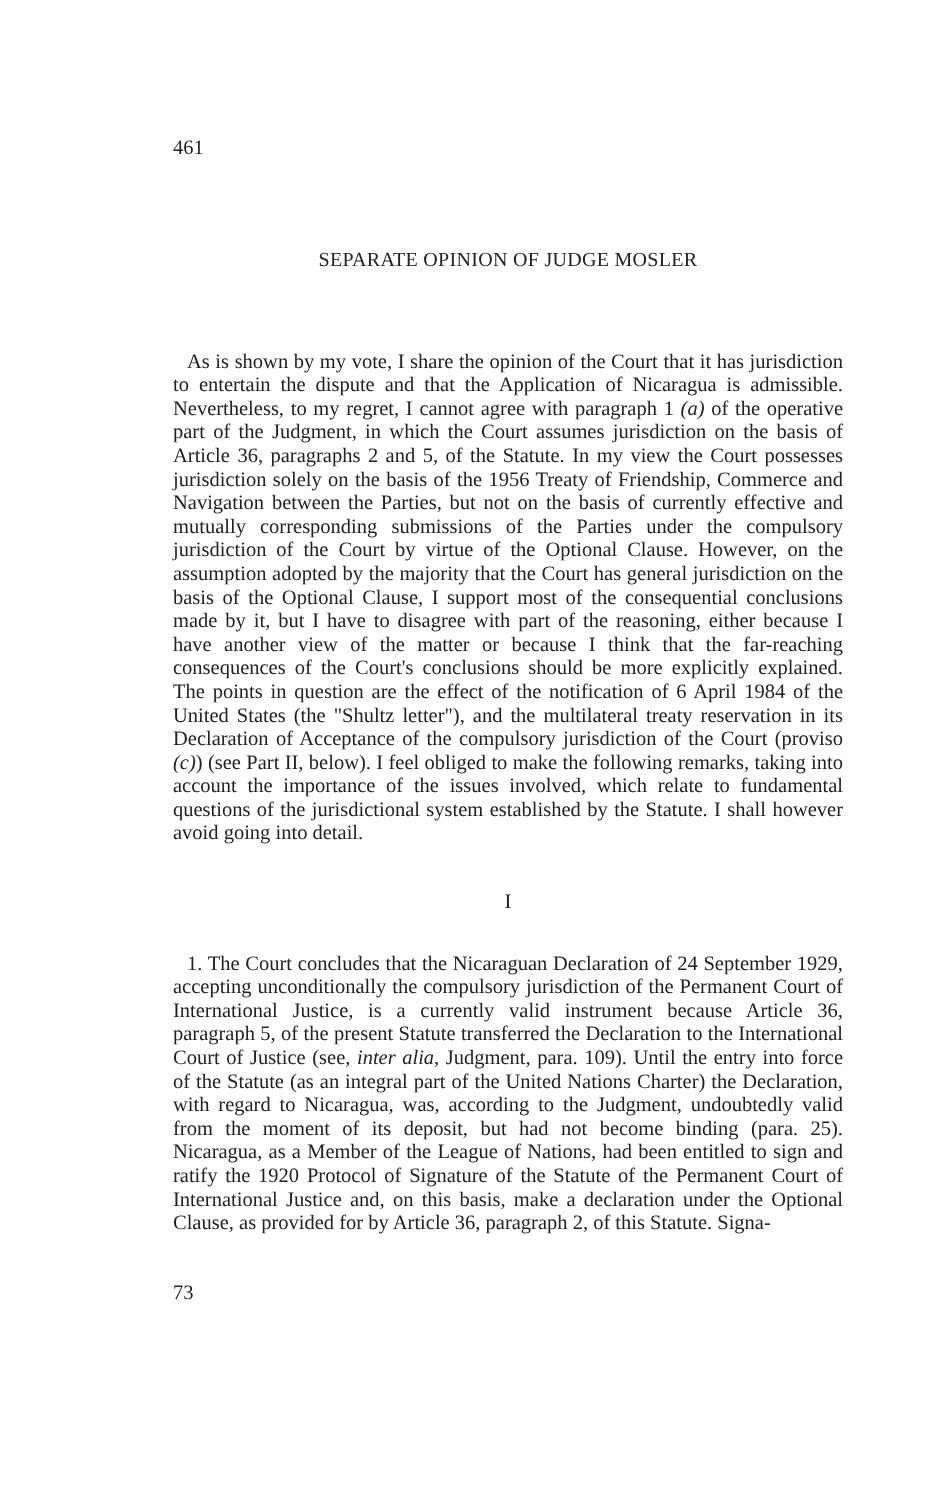461
SEPARATE OPINION OF JUDGE MOSLER
As is shown by my vote, I share the opinion of the Court that it has jurisdiction to entertain the dispute and that the Application of Nicaragua is admissible. Nevertheless, to my regret, I cannot agree with paragraph 1 (a) of the operative part of the Judgment, in which the Court assumes jurisdiction on the basis of Article 36, paragraphs 2 and 5, of the Statute. In my view the Court possesses jurisdiction solely on the basis of the 1956 Treaty of Friendship, Commerce and Navigation between the Parties, but not on the basis of currently effective and mutually corresponding submissions of the Parties under the compulsory jurisdiction of the Court by virtue of the Optional Clause. However, on the assumption adopted by the majority that the Court has general jurisdiction on the basis of the Optional Clause, I support most of the consequential conclusions made by it, but I have to disagree with part of the reasoning, either because I have another view of the matter or because I think that the far-reaching consequences of the Court's conclusions should be more explicitly explained. The points in question are the effect of the notification of 6 April 1984 of the United States (the "Shultz letter"), and the multilateral treaty reservation in its Declaration of Acceptance of the compulsory jurisdiction of the Court (proviso (c)) (see Part II, below). I feel obliged to make the following remarks, taking into account the importance of the issues involved, which relate to fundamental questions of the jurisdictional system established by the Statute. I shall however avoid going into detail.
I
1. The Court concludes that the Nicaraguan Declaration of 24 September 1929, accepting unconditionally the compulsory jurisdiction of the Permanent Court of International Justice, is a currently valid instrument because Article 36, paragraph 5, of the present Statute transferred the Declaration to the International Court of Justice (see, inter alia, Judgment, para. 109). Until the entry into force of the Statute (as an integral part of the United Nations Charter) the Declaration, with regard to Nicaragua, was, according to the Judgment, undoubtedly valid from the moment of its deposit, but had not become binding (para. 25). Nicaragua, as a Member of the League of Nations, had been entitled to sign and ratify the 1920 Protocol of Signature of the Statute of the Permanent Court of International Justice and, on this basis, make a declaration under the Optional Clause, as provided for by Article 36, paragraph 2, of this Statute. Signa-
73